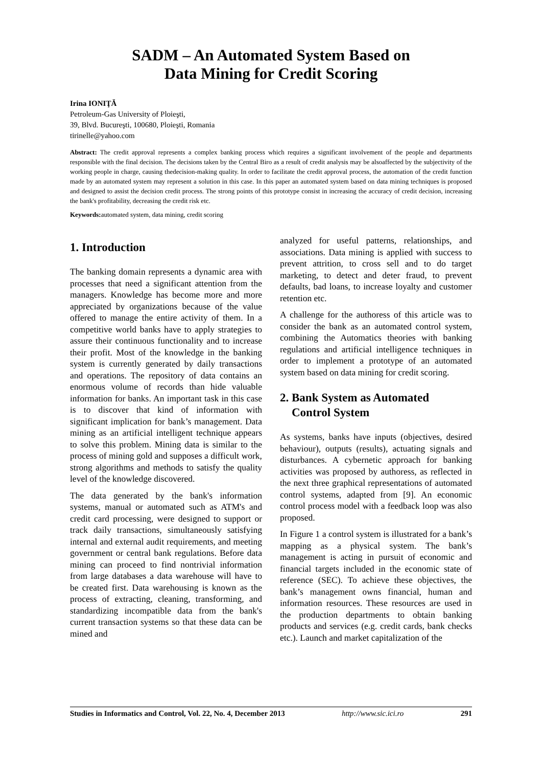SADM – An Automated System Based on
Data Mining for Credit Scoring
Irina IONIŢĂ
Petroleum-Gas University of Ploieşti,
39, Blvd. Bucureşti, 100680, Ploieşti, Romania
tirinelle@yahoo.com
Abstract: The credit approval represents a complex banking process which requires a significant involvement of the people and departments responsible with the final decision. The decisions taken by the Central Biro as a result of credit analysis may be alsoaffected by the subjectivity of the working people in charge, causing thedecision-making quality. In order to facilitate the credit approval process, the automation of the credit function made by an automated system may represent a solution in this case. In this paper an automated system based on data mining techniques is proposed and designed to assist the decision credit process. The strong points of this prototype consist in increasing the accuracy of credit decision, increasing the bank's profitability, decreasing the credit risk etc.
Keywords: automated system, data mining, credit scoring
1. Introduction
The banking domain represents a dynamic area with processes that need a significant attention from the managers. Knowledge has become more and more appreciated by organizations because of the value offered to manage the entire activity of them. In a competitive world banks have to apply strategies to assure their continuous functionality and to increase their profit. Most of the knowledge in the banking system is currently generated by daily transactions and operations. The repository of data contains an enormous volume of records than hide valuable information for banks. An important task in this case is to discover that kind of information with significant implication for bank’s management. Data mining as an artificial intelligent technique appears to solve this problem. Mining data is similar to the process of mining gold and supposes a difficult work, strong algorithms and methods to satisfy the quality level of the knowledge discovered.
The data generated by the bank's information systems, manual or automated such as ATM's and credit card processing, were designed to support or track daily transactions, simultaneously satisfying internal and external audit requirements, and meeting government or central bank regulations. Before data mining can proceed to find nontrivial information from large databases a data warehouse will have to be created first. Data warehousing is known as the process of extracting, cleaning, transforming, and standardizing incompatible data from the bank's current transaction systems so that these data can be mined and
analyzed for useful patterns, relationships, and associations. Data mining is applied with success to prevent attrition, to cross sell and to do target marketing, to detect and deter fraud, to prevent defaults, bad loans, to increase loyalty and customer retention etc.
A challenge for the authoress of this article was to consider the bank as an automated control system, combining the Automatics theories with banking regulations and artificial intelligence techniques in order to implement a prototype of an automated system based on data mining for credit scoring.
2. Bank System as Automated
Control System
As systems, banks have inputs (objectives, desired behaviour), outputs (results), actuating signals and disturbances. A cybernetic approach for banking activities was proposed by authoress, as reflected in the next three graphical representations of automated control systems, adapted from [9]. An economic control process model with a feedback loop was also proposed.
In Figure 1 a control system is illustrated for a bank’s mapping as a physical system. The bank’s management is acting in pursuit of economic and financial targets included in the economic state of reference (SEC). To achieve these objectives, the bank’s management owns financial, human and information resources. These resources are used in the production departments to obtain banking products and services (e.g. credit cards, bank checks etc.). Launch and market capitalization of the
Studies in Informatics and Control, Vol. 22, No. 4, December 2013 http://www.sic.ici.ro 291